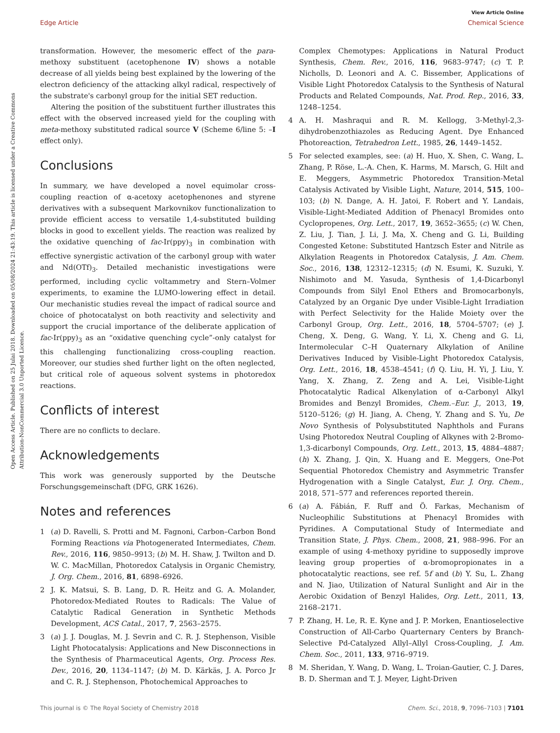View Article Online
Edge Article Chemical Science
Open Access Article. Published on 25 Julai 2018. Downloaded on 05/08/2024 21:43:19. This article is licensed under a Creative Commons Attribution-NonCommercial 3.0 Unported Licence.
transformation. However, the mesomeric effect of the para-methoxy substituent (acetophenone IV) shows a notable decrease of all yields being best explained by the lowering of the electron deficiency of the attacking alkyl radical, respectively of the substrate's carbonyl group for the initial SET reduction.
Altering the position of the substituent further illustrates this effect with the observed increased yield for the coupling with meta-methoxy substituted radical source V (Scheme 6/line 5: –I effect only).
Conclusions
In summary, we have developed a novel equimolar cross-coupling reaction of α-acetoxy acetophenones and styrene derivatives with a subsequent Markovnikov functionalization to provide efficient access to versatile 1,4-substituted building blocks in good to excellent yields. The reaction was realized by the oxidative quenching of fac-Ir(ppy)<sub>3</sub> in combination with effective synergistic activation of the carbonyl group with water and Nd(OTf)<sub>3</sub>. Detailed mechanistic investigations were performed, including cyclic voltammetry and Stern–Volmer experiments, to examine the LUMO-lowering effect in detail. Our mechanistic studies reveal the impact of radical source and choice of photocatalyst on both reactivity and selectivity and support the crucial importance of the deliberate application of fac-Ir(ppy)<sub>3</sub> as an “oxidative quenching cycle”-only catalyst for this challenging functionalizing cross-coupling reaction. Moreover, our studies shed further light on the often neglected, but critical role of aqueous solvent systems in photoredox reactions.
Conflicts of interest
There are no conflicts to declare.
Acknowledgements
This work was generously supported by the Deutsche Forschungsgemeinschaft (DFG, GRK 1626).
Notes and references
1 (a) D. Ravelli, S. Protti and M. Fagnoni, Carbon–Carbon Bond Forming Reactions via Photogenerated Intermediates, Chem. Rev., 2016, 116, 9850–9913; (b) M. H. Shaw, J. Twilton and D. W. C. MacMillan, Photoredox Catalysis in Organic Chemistry, J. Org. Chem., 2016, 81, 6898–6926.
2 J. K. Matsui, S. B. Lang, D. R. Heitz and G. A. Molander, Photoredox-Mediated Routes to Radicals: The Value of Catalytic Radical Generation in Synthetic Methods Development, ACS Catal., 2017, 7, 2563–2575.
3 (a) J. J. Douglas, M. J. Sevrin and C. R. J. Stephenson, Visible Light Photocatalysis: Applications and New Disconnections in the Synthesis of Pharmaceutical Agents, Org. Process Res. Dev., 2016, 20, 1134–1147; (b) M. D. Kärkäs, J. A. Porco Jr and C. R. J. Stephenson, Photochemical Approaches to
Complex Chemotypes: Applications in Natural Product Synthesis, Chem. Rev., 2016, 116, 9683–9747; (c) T. P. Nicholls, D. Leonori and A. C. Bissember, Applications of Visible Light Photoredox Catalysis to the Synthesis of Natural Products and Related Compounds, Nat. Prod. Rep., 2016, 33, 1248–1254.
4 A. H. Mashraqui and R. M. Kellogg, 3-Methyl-2,3-dihydrobenzothiazoles as Reducing Agent. Dye Enhanced Photoreaction, Tetrahedron Lett., 1985, 26, 1449–1452.
5 For selected examples, see: (a) H. Huo, X. Shen, C. Wang, L. Zhang, P. Röse, L.-A. Chen, K. Harms, M. Marsch, G. Hilt and E. Meggers, Asymmetric Photoredox Transition-Metal Catalysis Activated by Visible Light, Nature, 2014, 515, 100–103; (b) N. Dange, A. H. Jatoi, F. Robert and Y. Landais, Visible-Light-Mediated Addition of Phenacyl Bromides onto Cyclopropenes, Org. Lett., 2017, 19, 3652–3655; (c) W. Chen, Z. Liu, J. Tian, J. Li, J. Ma, X. Cheng and G. Li, Building Congested Ketone: Substituted Hantzsch Ester and Nitrile as Alkylation Reagents in Photoredox Catalysis, J. Am. Chem. Soc., 2016, 138, 12312–12315; (d) N. Esumi, K. Suzuki, Y. Nishimoto and M. Yasuda, Synthesis of 1,4-Dicarbonyl Compounds from Silyl Enol Ethers and Bromocarbonyls, Catalyzed by an Organic Dye under Visible-Light Irradiation with Perfect Selectivity for the Halide Moiety over the Carbonyl Group, Org. Lett., 2016, 18, 5704–5707; (e) J. Cheng, X. Deng, G. Wang, Y. Li, X. Cheng and G. Li, Intermolecular C–H Quaternary Alkylation of Aniline Derivatives Induced by Visible-Light Photoredox Catalysis, Org. Lett., 2016, 18, 4538–4541; (f) Q. Liu, H. Yi, J. Liu, Y. Yang, X. Zhang, Z. Zeng and A. Lei, Visible-Light Photocatalytic Radical Alkenylation of α-Carbonyl Alkyl Bromides and Benzyl Bromides, Chem.–Eur. J., 2013, 19, 5120–5126; (g) H. Jiang, A. Cheng, Y. Zhang and S. Yu, De Novo Synthesis of Polysubstituted Naphthols and Furans Using Photoredox Neutral Coupling of Alkynes with 2-Bromo-1,3-dicarbonyl Compounds, Org. Lett., 2013, 15, 4884–4887; (h) X. Zhang, J. Qin, X. Huang and E. Meggers, One-Pot Sequential Photoredox Chemistry and Asymmetric Transfer Hydrogenation with a Single Catalyst, Eur. J. Org. Chem., 2018, 571–577 and references reported therein.
6 (a) A. Fábián, F. Ruff and Ö. Farkas, Mechanism of Nucleophilic Substitutions at Phenacyl Bromides with Pyridines. A Computational Study of Intermediate and Transition State, J. Phys. Chem., 2008, 21, 988–996. For an example of using 4-methoxy pyridine to supposedly improve leaving group properties of α-bromopropionates in a photocatalytic reactions, see ref. 5f and (b) Y. Su, L. Zhang and N. Jiao, Utilization of Natural Sunlight and Air in the Aerobic Oxidation of Benzyl Halides, Org. Lett., 2011, 13, 2168–2171.
7 P. Zhang, H. Le, R. E. Kyne and J. P. Morken, Enantioselective Construction of All-Carbo Quarternary Centers by Branch-Selective Pd-Catalyzed Allyl–Allyl Cross-Coupling, J. Am. Chem. Soc., 2011, 133, 9716–9719.
8 M. Sheridan, Y. Wang, D. Wang, L. Troian-Gautier, C. J. Dares, B. D. Sherman and T. J. Meyer, Light-Driven
This journal is © The Royal Society of Chemistry 2018 Chem. Sci., 2018, 9, 7096–7103 | 7101